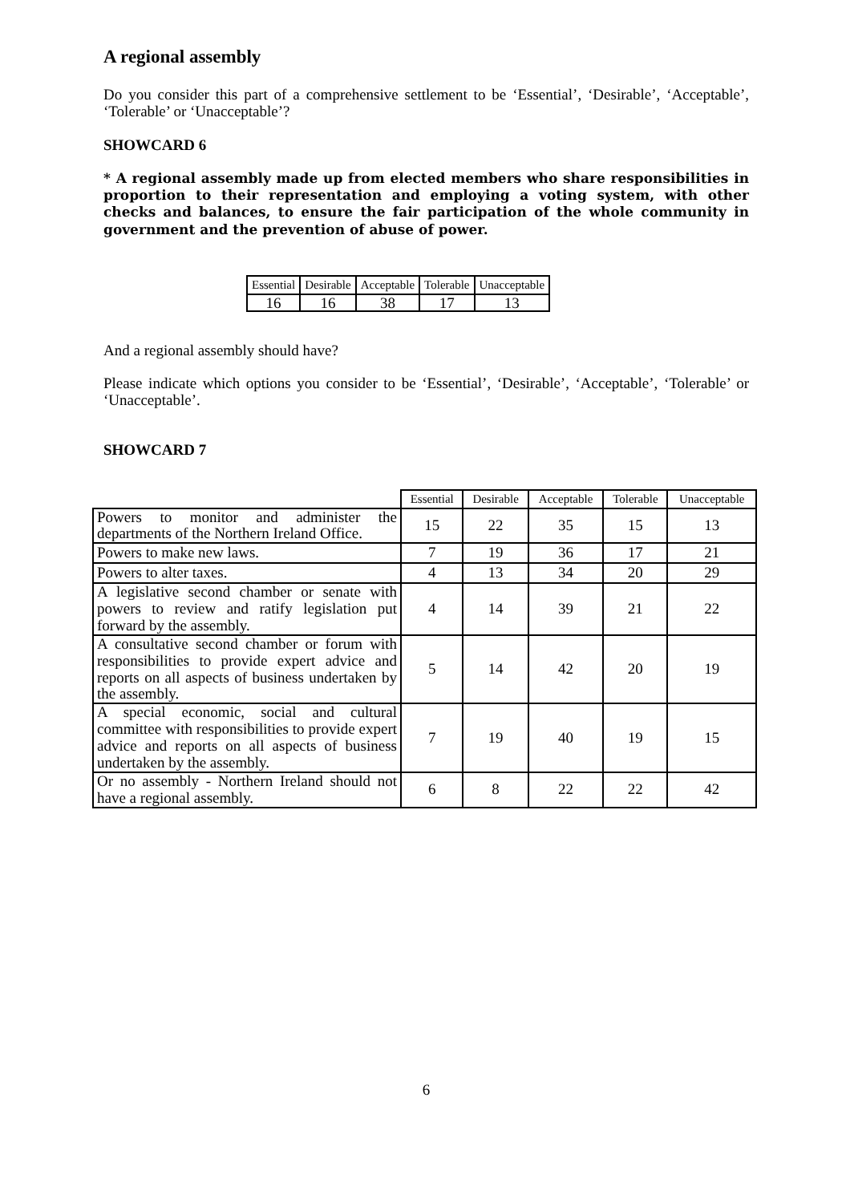A regional assembly
Do you consider this part of a comprehensive settlement to be ‘Essential’, ‘Desirable’, ‘Acceptable’, ‘Tolerable’ or ‘Unacceptable’?
SHOWCARD 6
* A regional assembly made up from elected members who share responsibilities in proportion to their representation and employing a voting system, with other checks and balances, to ensure the fair participation of the whole community in government and the prevention of abuse of power.
| Essential | Desirable | Acceptable | Tolerable | Unacceptable |
| --- | --- | --- | --- | --- |
| 16 | 16 | 38 | 17 | 13 |
And a regional assembly should have?
Please indicate which options you consider to be ‘Essential’, ‘Desirable’, ‘Acceptable’, ‘Tolerable’ or ‘Unacceptable’.
SHOWCARD 7
| | Essential | Desirable | Acceptable | Tolerable | Unacceptable |
| --- | --- | --- | --- | --- | --- |
| Powers to monitor and administer the departments of the Northern Ireland Office. | 15 | 22 | 35 | 15 | 13 |
| Powers to make new laws. | 7 | 19 | 36 | 17 | 21 |
| Powers to alter taxes. | 4 | 13 | 34 | 20 | 29 |
| A legislative second chamber or senate with powers to review and ratify legislation put forward by the assembly. | 4 | 14 | 39 | 21 | 22 |
| A consultative second chamber or forum with responsibilities to provide expert advice and reports on all aspects of business undertaken by the assembly. | 5 | 14 | 42 | 20 | 19 |
| A special economic, social and cultural committee with responsibilities to provide expert advice and reports on all aspects of business undertaken by the assembly. | 7 | 19 | 40 | 19 | 15 |
| Or no assembly - Northern Ireland should not have a regional assembly. | 6 | 8 | 22 | 22 | 42 |
6